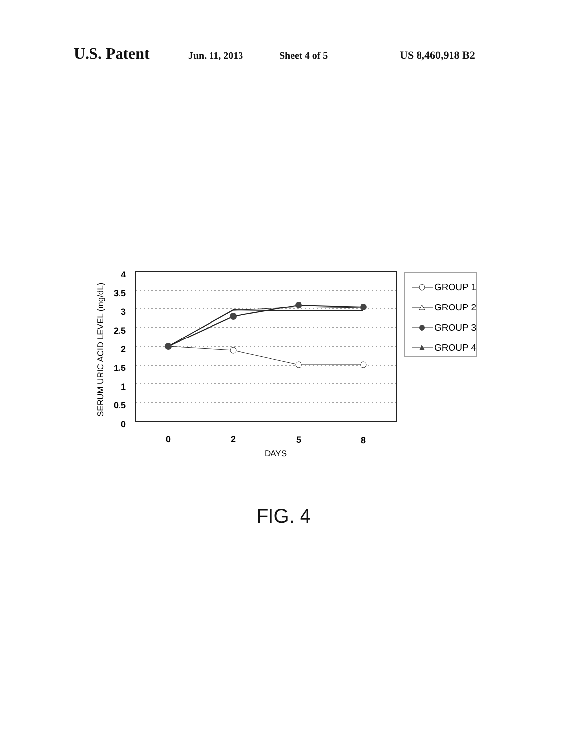U.S. Patent Jun. 11, 2013 Sheet 4 of 5 US 8,460,918 B2
SERUM URIC ACID LEVEL (mg/dL)
4
3.5
3
2.5
2
1.5
1
0.5
0
0
2
5
8
DAYS
GROUP 1
GROUP 2
GROUP 3
GROUP 4
FIG. 4